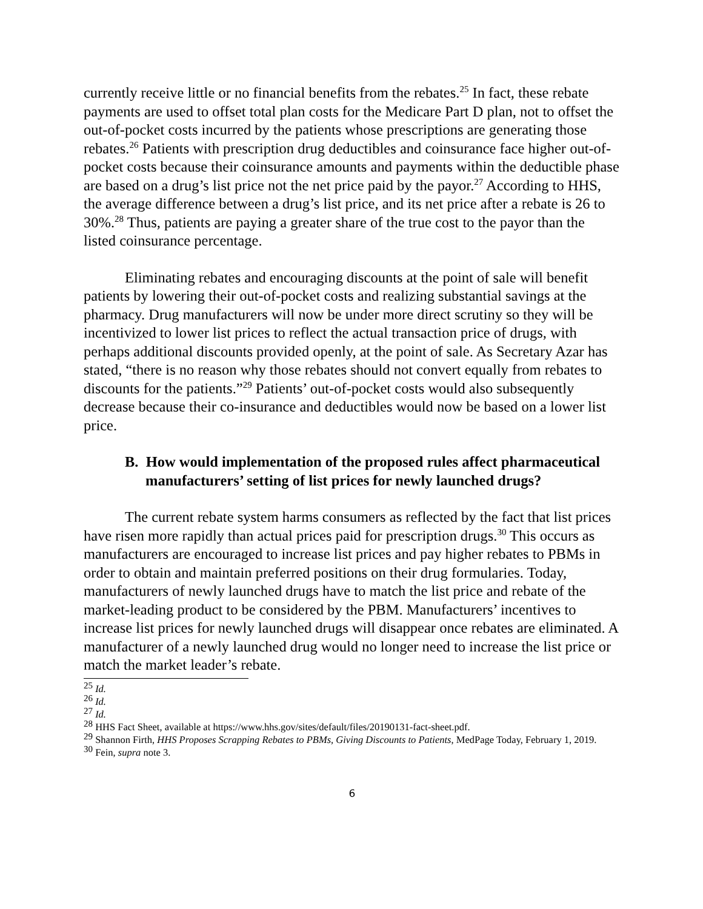currently receive little or no financial benefits from the rebates.<sup>25</sup> In fact, these rebate payments are used to offset total plan costs for the Medicare Part D plan, not to offset the out-of-pocket costs incurred by the patients whose prescriptions are generating those rebates.<sup>26</sup> Patients with prescription drug deductibles and coinsurance face higher out-of-pocket costs because their coinsurance amounts and payments within the deductible phase are based on a drug’s list price not the net price paid by the payor.<sup>27</sup> According to HHS, the average difference between a drug’s list price, and its net price after a rebate is 26 to 30%.<sup>28</sup> Thus, patients are paying a greater share of the true cost to the payor than the listed coinsurance percentage.
Eliminating rebates and encouraging discounts at the point of sale will benefit patients by lowering their out-of-pocket costs and realizing substantial savings at the pharmacy. Drug manufacturers will now be under more direct scrutiny so they will be incentivized to lower list prices to reflect the actual transaction price of drugs, with perhaps additional discounts provided openly, at the point of sale. As Secretary Azar has stated, “there is no reason why those rebates should not convert equally from rebates to discounts for the patients.”<sup>29</sup> Patients’ out-of-pocket costs would also subsequently decrease because their co-insurance and deductibles would now be based on a lower list price.
B. How would implementation of the proposed rules affect pharmaceutical manufacturers’ setting of list prices for newly launched drugs?
The current rebate system harms consumers as reflected by the fact that list prices have risen more rapidly than actual prices paid for prescription drugs.<sup>30</sup> This occurs as manufacturers are encouraged to increase list prices and pay higher rebates to PBMs in order to obtain and maintain preferred positions on their drug formularies. Today, manufacturers of newly launched drugs have to match the list price and rebate of the market-leading product to be considered by the PBM. Manufacturers’ incentives to increase list prices for newly launched drugs will disappear once rebates are eliminated. A manufacturer of a newly launched drug would no longer need to increase the list price or match the market leader’s rebate.
<sup>25</sup> Id.
<sup>26</sup> Id.
<sup>27</sup> Id.
<sup>28</sup> HHS Fact Sheet, available at https://www.hhs.gov/sites/default/files/20190131-fact-sheet.pdf.
<sup>29</sup> Shannon Firth, HHS Proposes Scrapping Rebates to PBMs, Giving Discounts to Patients, MedPage Today, February 1, 2019.
<sup>30</sup> Fein, supra note 3.
6